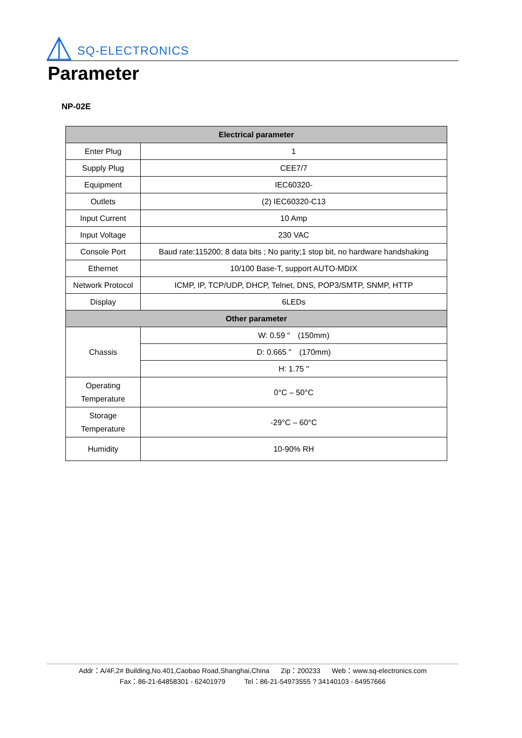SQ-ELECTRONICS
Parameter
NP-02E
| Electrical parameter | |
| --- | --- |
| Enter Plug | 1 |
| Supply Plug | CEE7/7 |
| Equipment | IEC60320- |
| Outlets | (2) IEC60320-C13 |
| Input Current | 10 Amp |
| Input Voltage | 230 VAC |
| Console Port | Baud rate:115200; 8 data bits ; No parity;1 stop bit, no hardware handshaking |
| Ethernet | 10/100 Base-T, support AUTO-MDIX |
| Network Protocol | ICMP, IP, TCP/UDP, DHCP, Telnet, DNS, POP3/SMTP, SNMP, HTTP |
| Display | 6LEDs |
| Other parameter | |
| Chassis | W: 0.59 " (150mm) |
| | D: 0.665 " (170mm) |
| | H: 1.75 " |
| Operating Temperature | 0°C – 50°C |
| Storage Temperature | -29°C – 60°C |
| Humidity | 10-90% RH |
Addr：A/4F,2# Building,No.401,Caobao Road,Shanghai,China Zip：200233 Web：www.sq-electronics.com
Fax：86-21-64858301 - 62401979 Tel：86-21-54973555 ? 34140103 - 64957666